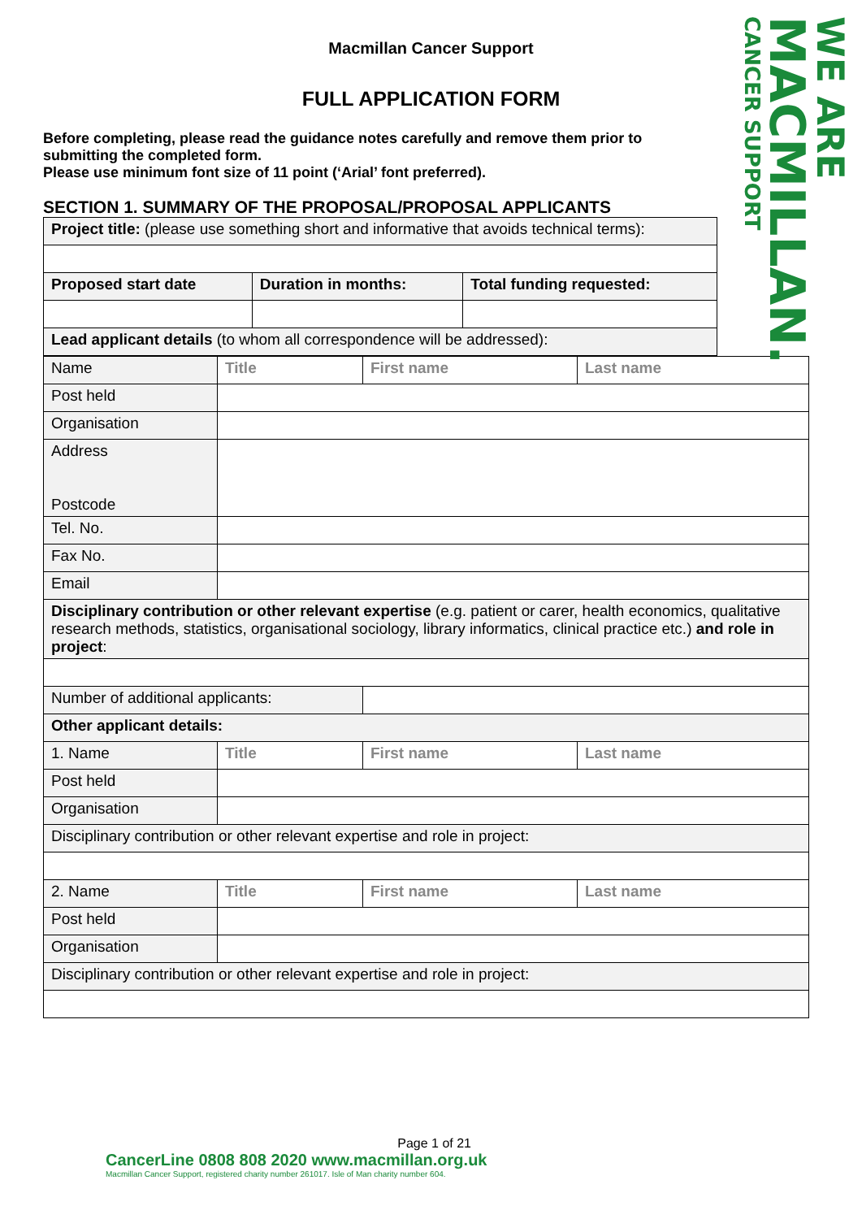WE ARE
MACMILLAN.
CANCER SUPPORT
Macmillan Cancer Support
FULL APPLICATION FORM
Before completing, please read the guidance notes carefully and remove them prior to submitting the completed form.
Please use minimum font size of 11 point (‘Arial’ font preferred).
SECTION 1. SUMMARY OF THE PROPOSAL/PROPOSAL APPLICANTS
| Project title: (please use something short and informative that avoids technical terms): | | |
| Proposed start date | Duration in months: | Total funding requested: |
| Lead applicant details (to whom all correspondence will be addressed): | | |
| Name | Title | First name | Last name |
| Post held | | | |
| Organisation | | | |
| Address Postcode | | | |
| Tel. No. | | | |
| Fax No. | | | |
| Email | | | |
| Disciplinary contribution or other relevant expertise (e.g. patient or carer, health economics, qualitative research methods, statistics, organisational sociology, library informatics, clinical practice etc.) and role in project : | | | |
| Number of additional applicants: | | | |
| Other applicant details: | | | |
| 1. Name | Title | First name | Last name |
| Post held | | | |
| Organisation | | | |
| Disciplinary contribution or other relevant expertise and role in project: | | | |
| 2. Name | Title | First name | Last name |
| Post held | | | |
| Organisation | | | |
| Disciplinary contribution or other relevant expertise and role in project: | | | |
Page 1 of 21
CancerLine 0808 808 2020 www.macmillan.org.uk
Macmillan Cancer Support, registered charity number 261017. Isle of Man charity number 604.